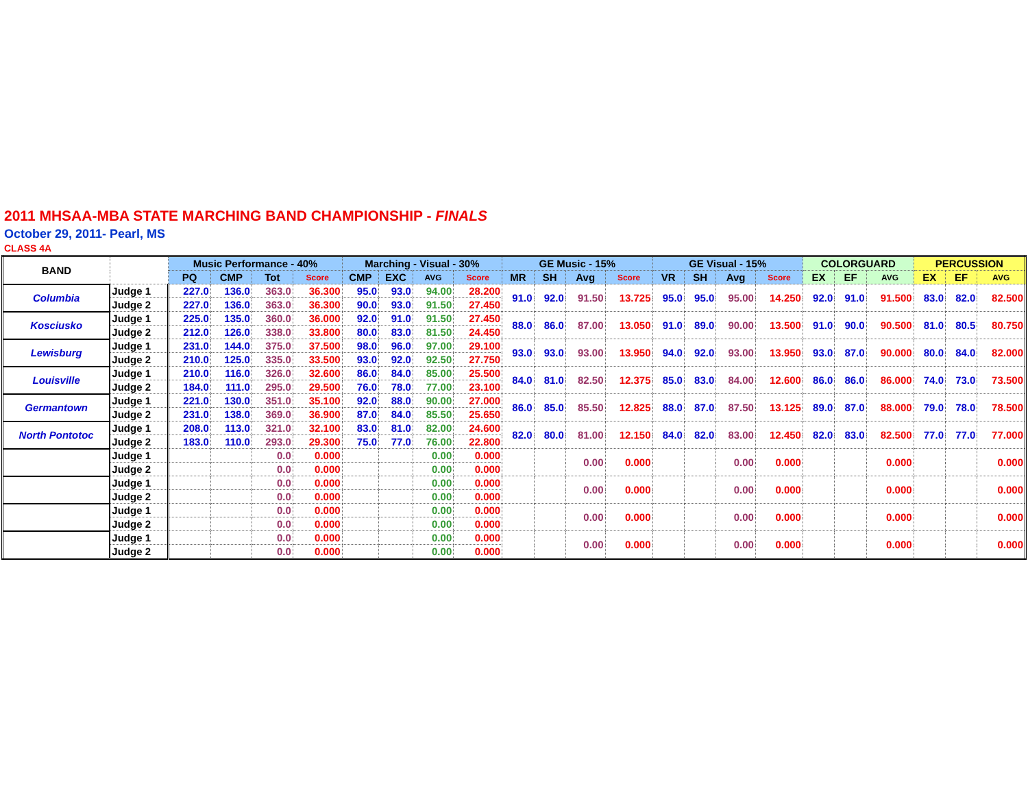2011 MHSAA-MBA STATE MARCHING BAND CHAMPIONSHIP - FINALS
October 29, 2011- Pearl, MS
CLASS 4A
| BAND | | Music Performance - 40% | | | | Marching - Visual - 30% | | | | GE Music - 15% | | | | GE Visual - 15% | | | | COLORGUARD | | | PERCUSSION | | |
| --- | --- | --- | --- | --- | --- | --- | --- | --- | --- | --- | --- | --- | --- | --- | --- | --- | --- | --- | --- | --- | --- | --- | --- |
| | | PQ | CMP | Tot | Score | CMP | EXC | AVG | Score | MR | SH | Avg | Score | VR | SH | Avg | Score | EX | EF | AVG | EX | EF | AVG |
| Columbia | Judge 1 | 227.0 | 136.0 | 363.0 | 36.300 | 95.0 | 93.0 | 94.00 | 28.200 | 91.0 | 92.0 | 91.50 | 13.725 | 95.0 | 95.0 | 95.00 | 14.250 | 92.0 | 91.0 | 91.500 | 83.0 | 82.0 | 82.500 |
| | Judge 2 | 227.0 | 136.0 | 363.0 | 36.300 | 90.0 | 93.0 | 91.50 | 27.450 | | | | | | | | | | | | | | |
| Kosciusko | Judge 1 | 225.0 | 135.0 | 360.0 | 36.000 | 92.0 | 91.0 | 91.50 | 27.450 | 88.0 | 86.0 | 87.00 | 13.050 | 91.0 | 89.0 | 90.00 | 13.500 | 91.0 | 90.0 | 90.500 | 81.0 | 80.5 | 80.750 |
| | Judge 2 | 212.0 | 126.0 | 338.0 | 33.800 | 80.0 | 83.0 | 81.50 | 24.450 | | | | | | | | | | | | | | |
| Lewisburg | Judge 1 | 231.0 | 144.0 | 375.0 | 37.500 | 98.0 | 96.0 | 97.00 | 29.100 | 93.0 | 93.0 | 93.00 | 13.950 | 94.0 | 92.0 | 93.00 | 13.950 | 93.0 | 87.0 | 90.000 | 80.0 | 84.0 | 82.000 |
| | Judge 2 | 210.0 | 125.0 | 335.0 | 33.500 | 93.0 | 92.0 | 92.50 | 27.750 | | | | | | | | | | | | | | |
| Louisville | Judge 1 | 210.0 | 116.0 | 326.0 | 32.600 | 86.0 | 84.0 | 85.00 | 25.500 | 84.0 | 81.0 | 82.50 | 12.375 | 85.0 | 83.0 | 84.00 | 12.600 | 86.0 | 86.0 | 86.000 | 74.0 | 73.0 | 73.500 |
| | Judge 2 | 184.0 | 111.0 | 295.0 | 29.500 | 76.0 | 78.0 | 77.00 | 23.100 | | | | | | | | | | | | | | |
| Germantown | Judge 1 | 221.0 | 130.0 | 351.0 | 35.100 | 92.0 | 88.0 | 90.00 | 27.000 | 86.0 | 85.0 | 85.50 | 12.825 | 88.0 | 87.0 | 87.50 | 13.125 | 89.0 | 87.0 | 88.000 | 79.0 | 78.0 | 78.500 |
| | Judge 2 | 231.0 | 138.0 | 369.0 | 36.900 | 87.0 | 84.0 | 85.50 | 25.650 | | | | | | | | | | | | | | |
| North Pontotoc | Judge 1 | 208.0 | 113.0 | 321.0 | 32.100 | 83.0 | 81.0 | 82.00 | 24.600 | 82.0 | 80.0 | 81.00 | 12.150 | 84.0 | 82.0 | 83.00 | 12.450 | 82.0 | 83.0 | 82.500 | 77.0 | 77.0 | 77.000 |
| | Judge 2 | 183.0 | 110.0 | 293.0 | 29.300 | 75.0 | 77.0 | 76.00 | 22.800 | | | | | | | | | | | | | | |
| | Judge 1 | | | 0.0 | 0.000 | | | 0.00 | 0.000 | | | 0.00 | 0.000 | | | 0.00 | 0.000 | | | 0.000 | | | 0.000 |
| | Judge 2 | | | 0.0 | 0.000 | | | 0.00 | 0.000 | | | | | | | | | | | | | | |
| | Judge 1 | | | 0.0 | 0.000 | | | 0.00 | 0.000 | | | 0.00 | 0.000 | | | 0.00 | 0.000 | | | 0.000 | | | 0.000 |
| | Judge 2 | | | 0.0 | 0.000 | | | 0.00 | 0.000 | | | | | | | | | | | | | | |
| | Judge 1 | | | 0.0 | 0.000 | | | 0.00 | 0.000 | | | 0.00 | 0.000 | | | 0.00 | 0.000 | | | 0.000 | | | 0.000 |
| | Judge 2 | | | 0.0 | 0.000 | | | 0.00 | 0.000 | | | | | | | | | | | | | | |
| | Judge 1 | | | 0.0 | 0.000 | | | 0.00 | 0.000 | | | 0.00 | 0.000 | | | 0.00 | 0.000 | | | 0.000 | | | 0.000 |
| | Judge 2 | | | 0.0 | 0.000 | | | 0.00 | 0.000 | | | | | | | | | | | | | | |